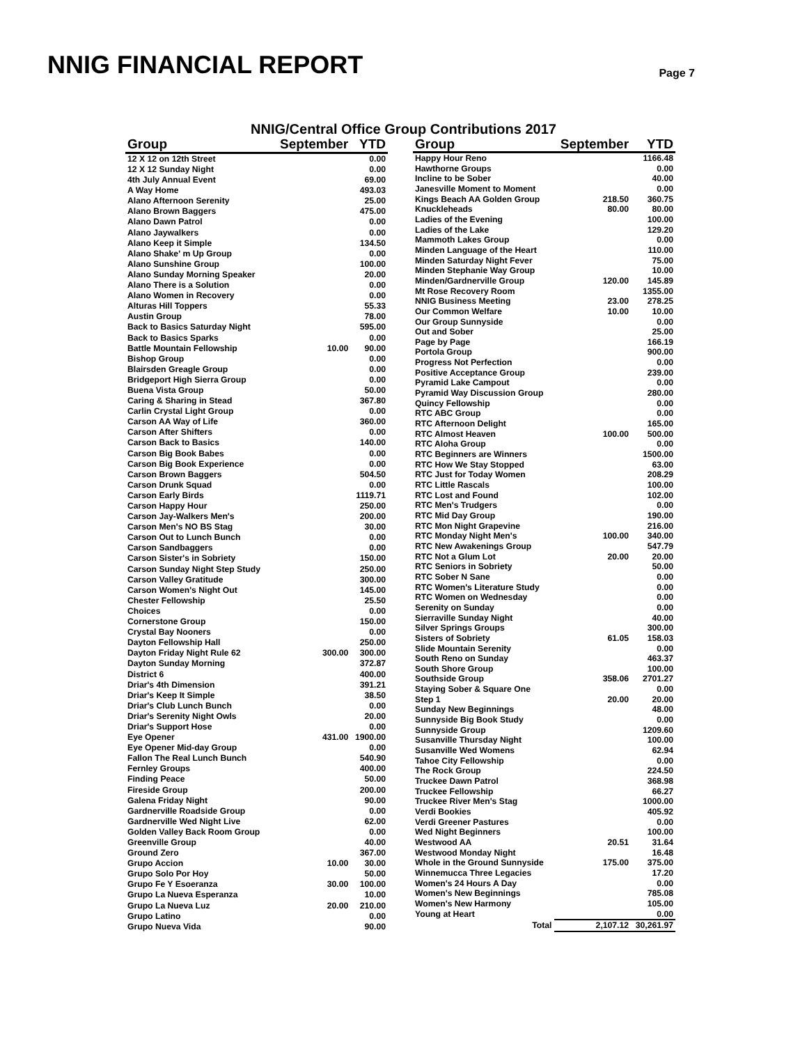NNIG FINANCIAL REPORT
Page 7
NNIG/Central Office Group Contributions 2017
| Group | September | YTD |
| --- | --- | --- |
| 12 X 12 on 12th Street | | 0.00 |
| 12 X 12 Sunday Night | | 0.00 |
| 4th July Annual Event | | 69.00 |
| A Way Home | | 493.03 |
| Alano Afternoon Serenity | | 25.00 |
| Alano Brown Baggers | | 475.00 |
| Alano Dawn Patrol | | 0.00 |
| Alano Jaywalkers | | 0.00 |
| Alano Keep it Simple | | 134.50 |
| Alano Shake' m Up Group | | 0.00 |
| Alano Sunshine Group | | 100.00 |
| Alano Sunday Morning Speaker | | 20.00 |
| Alano There is a Solution | | 0.00 |
| Alano Women in Recovery | | 0.00 |
| Alturas Hill Toppers | | 55.33 |
| Austin Group | | 78.00 |
| Back to Basics Saturday Night | | 595.00 |
| Back to Basics Sparks | | 0.00 |
| Battle Mountain Fellowship | 10.00 | 90.00 |
| Bishop Group | | 0.00 |
| Blairsden Greagle Group | | 0.00 |
| Bridgeport High Sierra Group | | 0.00 |
| Buena Vista Group | | 50.00 |
| Caring & Sharing in Stead | | 367.80 |
| Carlin Crystal Light Group | | 0.00 |
| Carson AA Way of Life | | 360.00 |
| Carson After Shifters | | 0.00 |
| Carson Back to Basics | | 140.00 |
| Carson Big Book Babes | | 0.00 |
| Carson Big Book Experience | | 0.00 |
| Carson Brown Baggers | | 504.50 |
| Carson Drunk Squad | | 0.00 |
| Carson Early Birds | | 1119.71 |
| Carson Happy Hour | | 250.00 |
| Carson Jay-Walkers Men's | | 200.00 |
| Carson Men's NO BS Stag | | 30.00 |
| Carson Out to Lunch Bunch | | 0.00 |
| Carson Sandbaggers | | 0.00 |
| Carson Sister's in Sobriety | | 150.00 |
| Carson Sunday Night Step Study | | 250.00 |
| Carson Valley Gratitude | | 300.00 |
| Carson Women's Night Out | | 145.00 |
| Chester Fellowship | | 25.50 |
| Choices | | 0.00 |
| Cornerstone Group | | 150.00 |
| Crystal Bay Nooners | | 0.00 |
| Dayton Fellowship Hall | | 250.00 |
| Dayton Friday Night Rule 62 | 300.00 | 300.00 |
| Dayton Sunday Morning | | 372.87 |
| District 6 | | 400.00 |
| Driar's 4th Dimension | | 391.21 |
| Driar's Keep It Simple | | 38.50 |
| Driar's Club Lunch Bunch | | 0.00 |
| Driar's Serenity Night Owls | | 20.00 |
| Driar's Support Hose | | 0.00 |
| Eye Opener | 431.00 | 1900.00 |
| Eye Opener Mid-day Group | | 0.00 |
| Fallon The Real Lunch Bunch | | 540.90 |
| Fernley Groups | | 400.00 |
| Finding Peace | | 50.00 |
| Fireside Group | | 200.00 |
| Galena Friday Night | | 90.00 |
| Gardnerville Roadside Group | | 0.00 |
| Gardnerville Wed Night Live | | 62.00 |
| Golden Valley Back Room Group | | 0.00 |
| Greenville Group | | 40.00 |
| Ground Zero | | 367.00 |
| Grupo Accion | 10.00 | 30.00 |
| Grupo Solo Por Hoy | | 50.00 |
| Grupo Fe Y Esoeranza | 30.00 | 100.00 |
| Grupo La Nueva Esperanza | | 10.00 |
| Grupo La Nueva Luz | 20.00 | 210.00 |
| Grupo Latino | | 0.00 |
| Grupo Nueva Vida | | 90.00 |
| Group | September | YTD |
| --- | --- | --- |
| Happy Hour Reno | | 1166.48 |
| Hawthorne Groups | | 0.00 |
| Incline to be Sober | | 40.00 |
| Janesville Moment to Moment | | 0.00 |
| Kings Beach AA Golden Group | 218.50 | 360.75 |
| Knuckleheads | 80.00 | 80.00 |
| Ladies of the Evening | | 100.00 |
| Ladies of the Lake | | 129.20 |
| Mammoth Lakes Group | | 0.00 |
| Minden Language of the Heart | | 110.00 |
| Minden Saturday Night Fever | | 75.00 |
| Minden Stephanie Way Group | | 10.00 |
| Minden/Gardnerville Group | 120.00 | 145.89 |
| Mt Rose Recovery Room | | 1355.00 |
| NNIG Business Meeting | 23.00 | 278.25 |
| Our Common Welfare | 10.00 | 10.00 |
| Our Group Sunnyside | | 0.00 |
| Out and Sober | | 25.00 |
| Page by Page | | 166.19 |
| Portola Group | | 900.00 |
| Progress Not Perfection | | 0.00 |
| Positive Acceptance Group | | 239.00 |
| Pyramid Lake Campout | | 0.00 |
| Pyramid Way Discussion Group | | 280.00 |
| Quincy Fellowship | | 0.00 |
| RTC ABC Group | | 0.00 |
| RTC Afternoon Delight | | 165.00 |
| RTC Almost Heaven | 100.00 | 500.00 |
| RTC Aloha Group | | 0.00 |
| RTC Beginners are Winners | | 1500.00 |
| RTC How We Stay Stopped | | 63.00 |
| RTC Just for Today Women | | 208.29 |
| RTC Little Rascals | | 100.00 |
| RTC Lost and Found | | 102.00 |
| RTC Men's Trudgers | | 0.00 |
| RTC Mid Day Group | | 190.00 |
| RTC Mon Night Grapevine | | 216.00 |
| RTC Monday Night Men's | 100.00 | 340.00 |
| RTC New Awakenings Group | | 547.79 |
| RTC Not a Glum Lot | 20.00 | 20.00 |
| RTC Seniors in Sobriety | | 50.00 |
| RTC Sober N Sane | | 0.00 |
| RTC Women's Literature Study | | 0.00 |
| RTC Women on Wednesday | | 0.00 |
| Serenity on Sunday | | 0.00 |
| Sierraville Sunday Night | | 40.00 |
| Silver Springs Groups | | 300.00 |
| Sisters of Sobriety | 61.05 | 158.03 |
| Slide Mountain Serenity | | 0.00 |
| South Reno on Sunday | | 463.37 |
| South Shore Group | | 100.00 |
| Southside Group | 358.06 | 2701.27 |
| Staying Sober & Square One | | 0.00 |
| Step 1 | 20.00 | 20.00 |
| Sunday New Beginnings | | 48.00 |
| Sunnyside Big Book Study | | 0.00 |
| Sunnyside Group | | 1209.60 |
| Susanville Thursday Night | | 100.00 |
| Susanville Wed Womens | | 62.94 |
| Tahoe City Fellowship | | 0.00 |
| The Rock Group | | 224.50 |
| Truckee Dawn Patrol | | 368.98 |
| Truckee Fellowship | | 66.27 |
| Truckee River Men's Stag | | 1000.00 |
| Verdi Bookies | | 405.92 |
| Verdi Greener Pastures | | 0.00 |
| Wed Night Beginners | | 100.00 |
| Westwood AA | 20.51 | 31.64 |
| Westwood Monday Night | | 16.48 |
| Whole in the Ground Sunnyside | 175.00 | 375.00 |
| Winnemucca Three Legacies | | 17.20 |
| Women's 24 Hours A Day | | 0.00 |
| Women's New Beginnings | | 785.08 |
| Women's New Harmony | | 105.00 |
| Young at Heart | | 0.00 |
| Total | 2,107.12 | 30,261.97 |